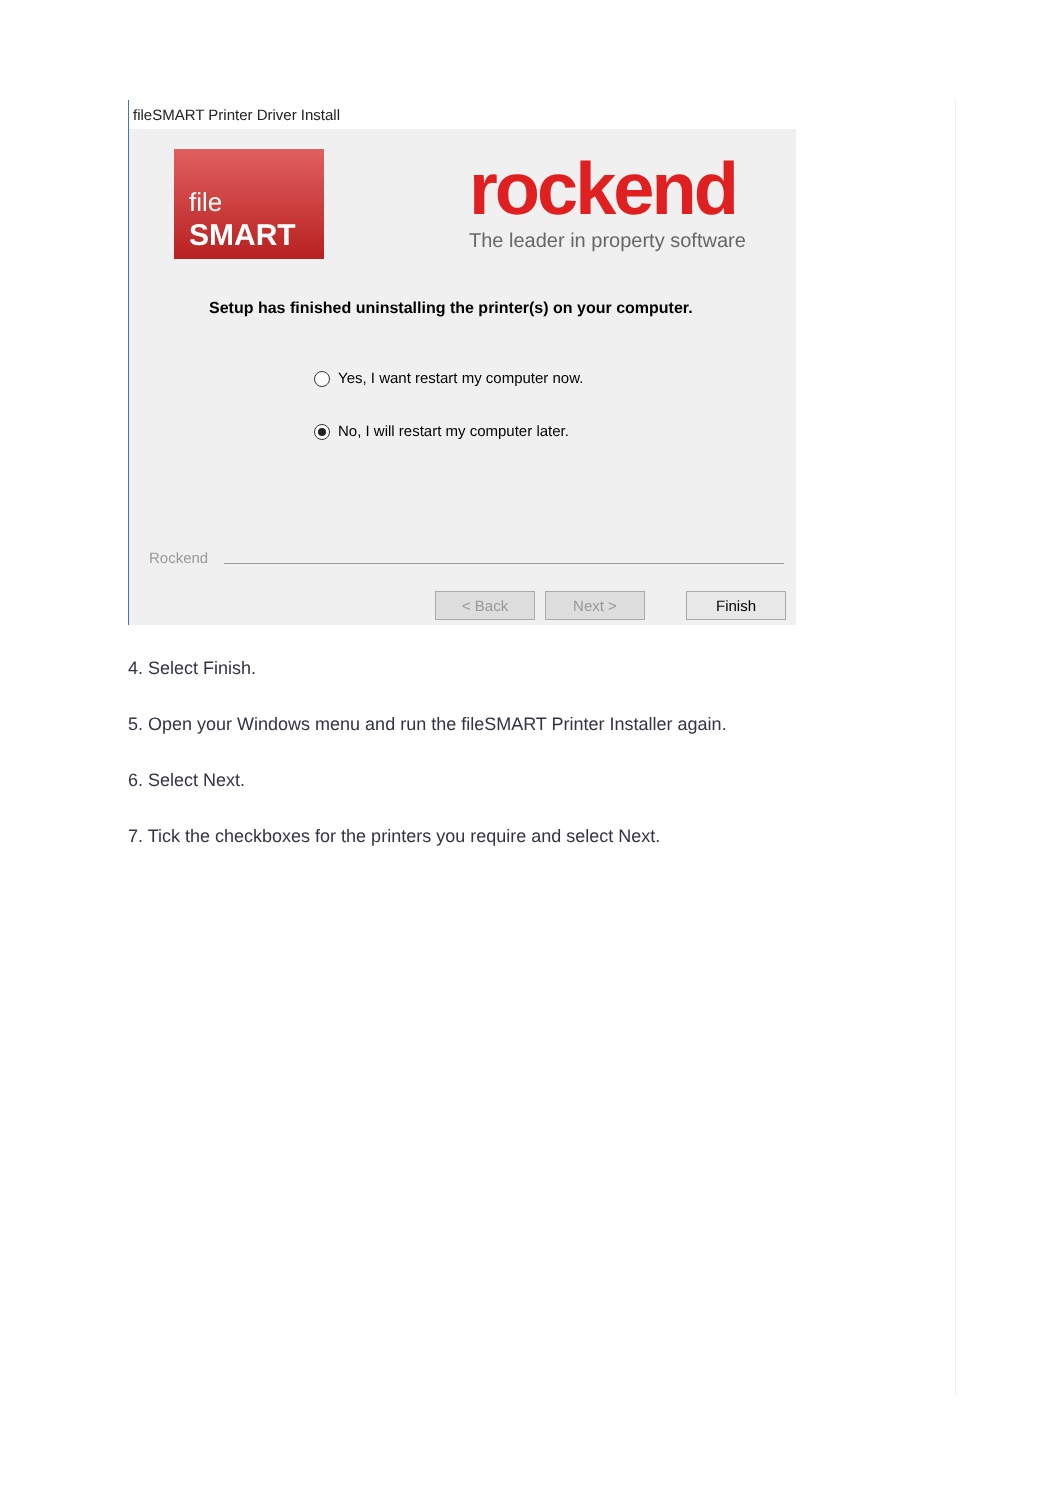fileSMART Printer Driver Install
file
SMART
rockend
The leader in property software
Setup has finished uninstalling the printer(s) on your computer.
Yes, I want restart my computer now.
No, I will restart my computer later.
Rockend
< Back Next > Finish
4. Select Finish.
5. Open your Windows menu and run the fileSMART Printer Installer again.
6. Select Next.
7. Tick the checkboxes for the printers you require and select Next.